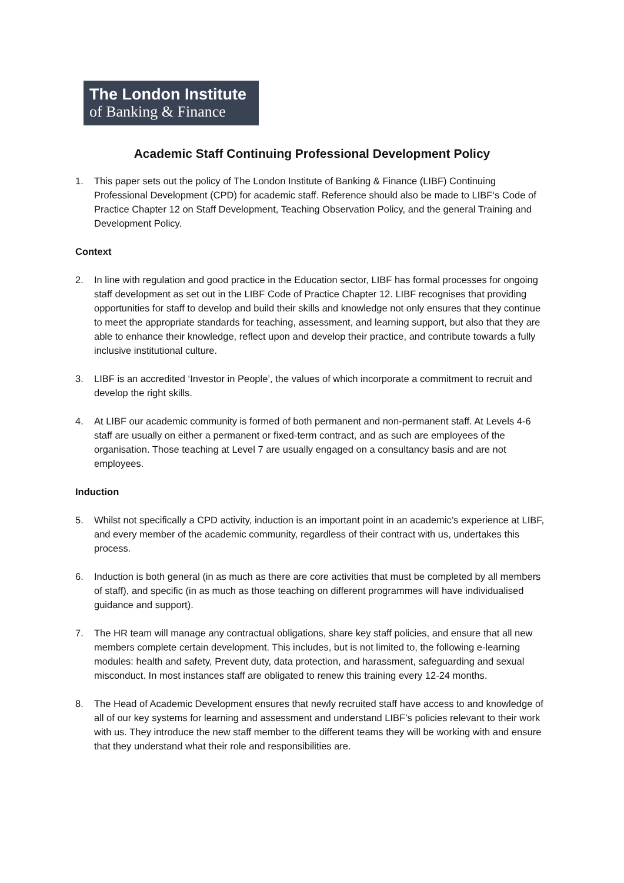The London Institute
of Banking & Finance
Academic Staff Continuing Professional Development Policy
1. This paper sets out the policy of The London Institute of Banking & Finance (LIBF) Continuing Professional Development (CPD) for academic staff. Reference should also be made to LIBF‘s Code of Practice Chapter 12 on Staff Development, Teaching Observation Policy, and the general Training and Development Policy.
Context
2. In line with regulation and good practice in the Education sector, LIBF has formal processes for ongoing staff development as set out in the LIBF Code of Practice Chapter 12. LIBF recognises that providing opportunities for staff to develop and build their skills and knowledge not only ensures that they continue to meet the appropriate standards for teaching, assessment, and learning support, but also that they are able to enhance their knowledge, reflect upon and develop their practice, and contribute towards a fully inclusive institutional culture.
3. LIBF is an accredited ‘Investor in People’, the values of which incorporate a commitment to recruit and develop the right skills.
4. At LIBF our academic community is formed of both permanent and non-permanent staff. At Levels 4-6 staff are usually on either a permanent or fixed-term contract, and as such are employees of the organisation. Those teaching at Level 7 are usually engaged on a consultancy basis and are not employees.
Induction
5. Whilst not specifically a CPD activity, induction is an important point in an academic’s experience at LIBF, and every member of the academic community, regardless of their contract with us, undertakes this process.
6. Induction is both general (in as much as there are core activities that must be completed by all members of staff), and specific (in as much as those teaching on different programmes will have individualised guidance and support).
7. The HR team will manage any contractual obligations, share key staff policies, and ensure that all new members complete certain development. This includes, but is not limited to, the following e-learning modules: health and safety, Prevent duty, data protection, and harassment, safeguarding and sexual misconduct. In most instances staff are obligated to renew this training every 12-24 months.
8. The Head of Academic Development ensures that newly recruited staff have access to and knowledge of all of our key systems for learning and assessment and understand LIBF’s policies relevant to their work with us. They introduce the new staff member to the different teams they will be working with and ensure that they understand what their role and responsibilities are.